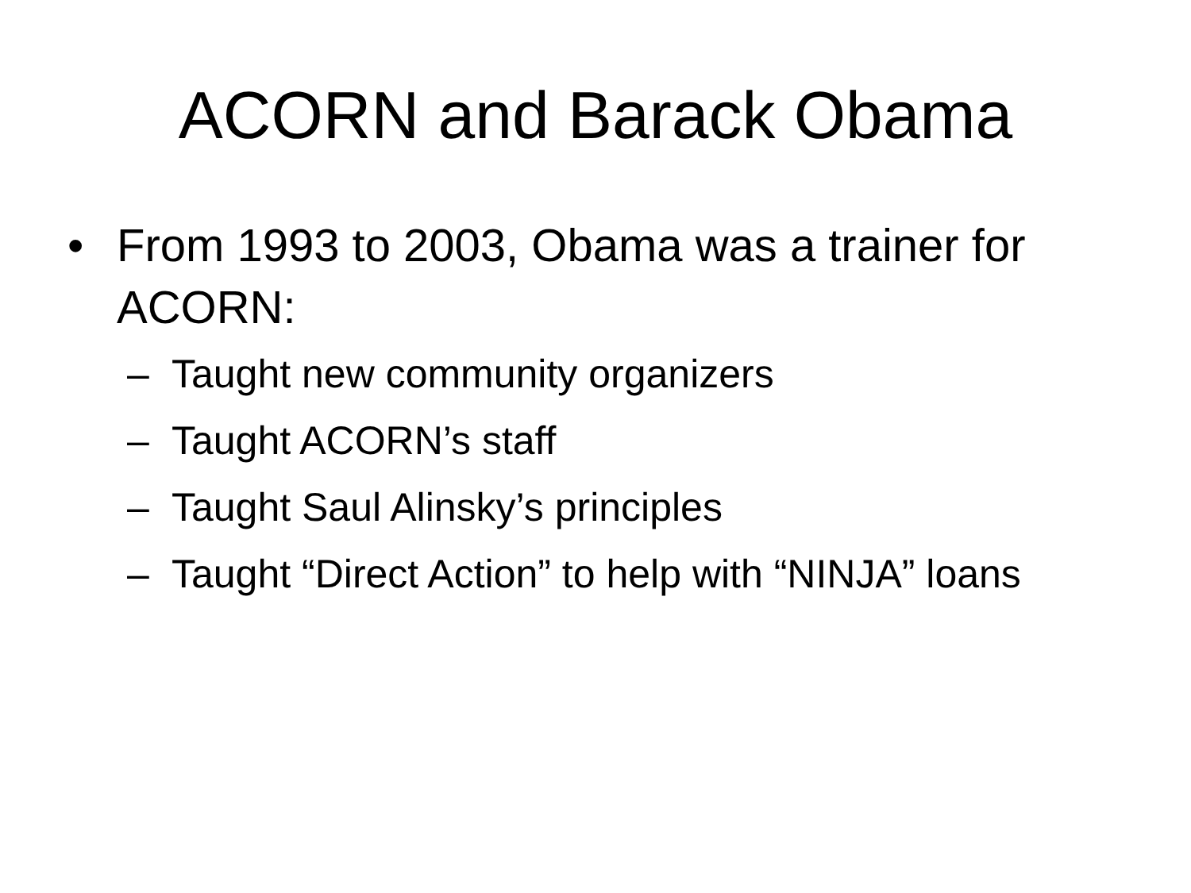ACORN and Barack Obama
• From 1993 to 2003, Obama was a trainer for ACORN:
– Taught new community organizers
– Taught ACORN’s staff
– Taught Saul Alinsky’s principles
– Taught “Direct Action” to help with “NINJA” loans